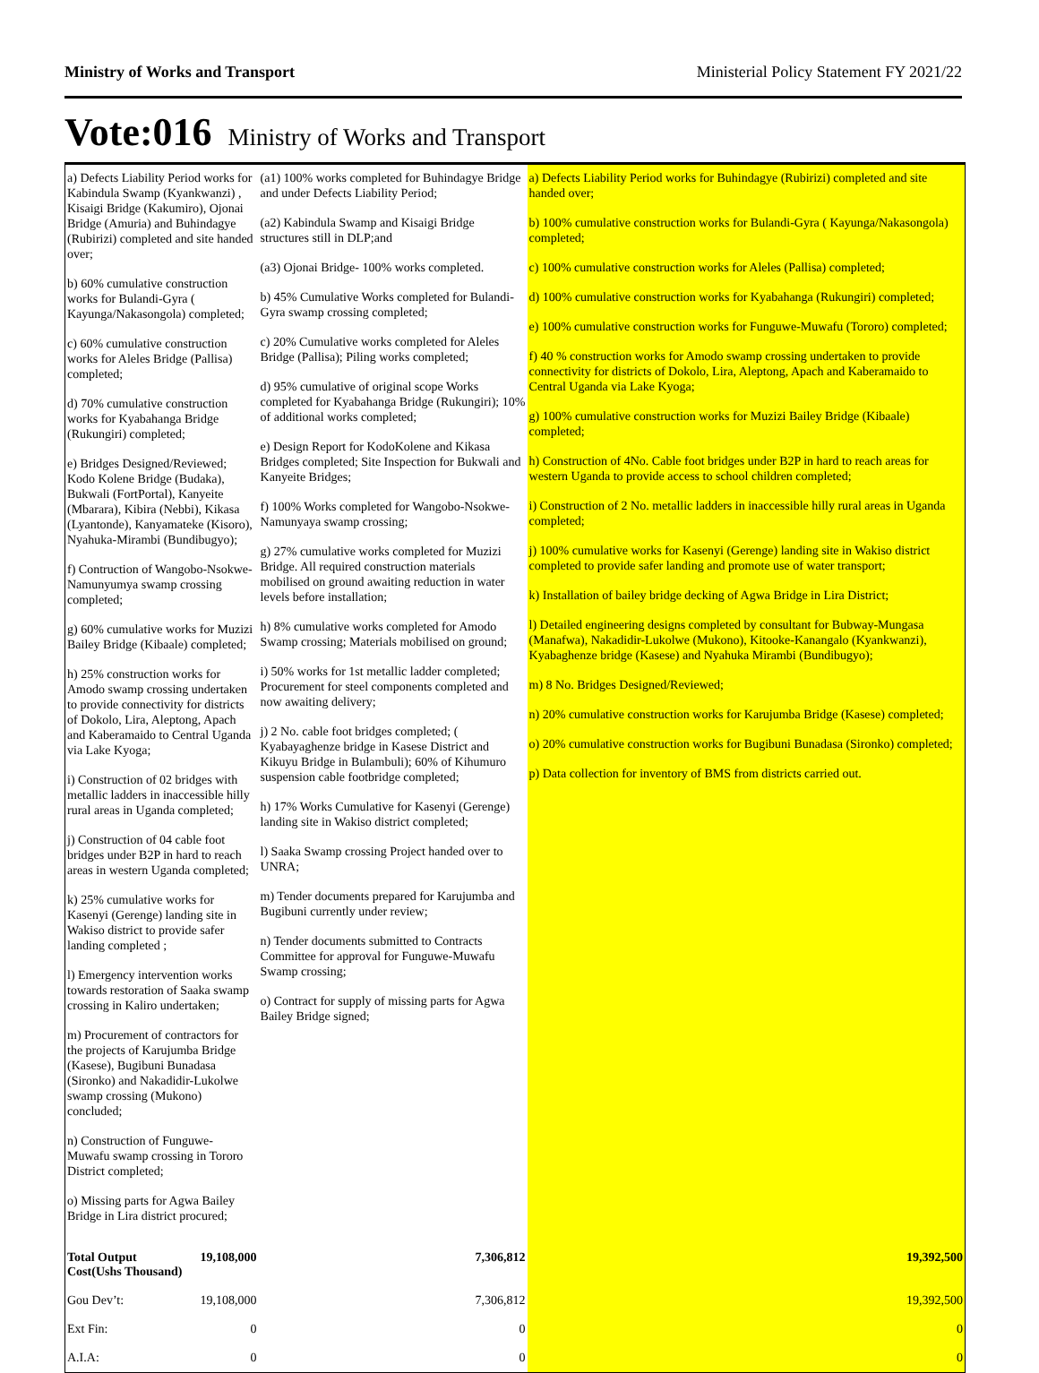Ministry of Works and Transport Ministerial Policy Statement FY 2021/22
Vote:016 Ministry of Works and Transport
| a) Defects Liability Period works for Kabindula Swamp (Kyankwanzi) , Kisaigi Bridge (Kakumiro), Ojonai Bridge (Amuria) and Buhindagye (Rubirizi) completed and site handed over; b) 60% cumulative construction works for Bulandi-Gyra ( Kayunga/Nakasongola) completed; c) 60% cumulative construction works for Aleles Bridge (Pallisa) completed; d) 70% cumulative construction works for Kyabahanga Bridge (Rukungiri) completed; e) Bridges Designed/Reviewed; Kodo Kolene Bridge (Budaka), Bukwali (FortPortal), Kanyeite (Mbarara), Kibira (Nebbi), Kikasa (Lyantonde), Kanyamateke (Kisoro), Nyahuka-Mirambi (Bundibugyo); f) Contruction of Wangobo-Nsokwe-Namunyumya swamp crossing completed; g) 60% cumulative works for Muzizi Bailey Bridge (Kibaale) completed; h) 25% construction works for Amodo swamp crossing undertaken to provide connectivity for districts of Dokolo, Lira, Aleptong, Apach and Kaberamaido to Central Uganda via Lake Kyoga; i) Construction of 02 bridges with metallic ladders in inaccessible hilly rural areas in Uganda completed; j) Construction of 04 cable foot bridges under B2P in hard to reach areas in western Uganda completed; k) 25% cumulative works for Kasenyi (Gerenge) landing site in Wakiso district to provide safer landing completed ; l) Emergency intervention works towards restoration of Saaka swamp crossing in Kaliro undertaken; m) Procurement of contractors for the projects of Karujumba Bridge (Kasese), Bugibuni Bunadasa (Sironko) and Nakadidir-Lukolwe swamp crossing (Mukono) concluded; n) Construction of Funguwe- Muwafu swamp crossing in Tororo District completed; o) Missing parts for Agwa Bailey Bridge in Lira district procured; | | (a1) 100% works completed for Buhindagye Bridge and under Defects Liability Period; (a2) Kabindula Swamp and Kisaigi Bridge structures still in DLP;and (a3) Ojonai Bridge- 100% works completed. b) 45% Cumulative Works completed for Bulandi-Gyra swamp crossing completed; c) 20% Cumulative works completed for Aleles Bridge (Pallisa); Piling works completed; d) 95% cumulative of original scope Works completed for Kyabahanga Bridge (Rukungiri); 10% of additional works completed; e) Design Report for KodoKolene and Kikasa Bridges completed; Site Inspection for Bukwali and Kanyeite Bridges; f) 100% Works completed for Wangobo-Nsokwe-Namunyaya swamp crossing; g) 27% cumulative works completed for Muzizi Bridge. All required construction materials mobilised on ground awaiting reduction in water levels before installation; h) 8% cumulative works completed for Amodo Swamp crossing; Materials mobilised on ground; i) 50% works for 1st metallic ladder completed; Procurement for steel components completed and now awaiting delivery; j) 2 No. cable foot bridges completed; ( Kyabayaghenze bridge in Kasese District and Kikuyu Bridge in Bulambuli); 60% of Kihumuro suspension cable footbridge completed; h) 17% Works Cumulative for Kasenyi (Gerenge) landing site in Wakiso district completed; l) Saaka Swamp crossing Project handed over to UNRA; m) Tender documents prepared for Karujumba and Bugibuni currently under review; n) Tender documents submitted to Contracts Committee for approval for Funguwe-Muwafu Swamp crossing; o) Contract for supply of missing parts for Agwa Bailey Bridge signed; | a) Defects Liability Period works for Buhindagye (Rubirizi) completed and site handed over; b) 100% cumulative construction works for Bulandi-Gyra ( Kayunga/Nakasongola) completed; c) 100% cumulative construction works for Aleles (Pallisa) completed; d) 100% cumulative construction works for Kyabahanga (Rukungiri) completed; e) 100% cumulative construction works for Funguwe-Muwafu (Tororo) completed; f) 40 % construction works for Amodo swamp crossing undertaken to provide connectivity for districts of Dokolo, Lira, Aleptong, Apach and Kaberamaido to Central Uganda via Lake Kyoga; g) 100% cumulative construction works for Muzizi Bailey Bridge (Kibaale) completed; h) Construction of 4No. Cable foot bridges under B2P in hard to reach areas for western Uganda to provide access to school children completed; i) Construction of 2 No. metallic ladders in inaccessible hilly rural areas in Uganda completed; j) 100% cumulative works for Kasenyi (Gerenge) landing site in Wakiso district completed to provide safer landing and promote use of water transport; k) Installation of bailey bridge decking of Agwa Bridge in Lira District; l) Detailed engineering designs completed by consultant for Bubway-Mungasa (Manafwa), Nakadidir-Lukolwe (Mukono), Kitooke-Kanangalo (Kyankwanzi), Kyabaghenze bridge (Kasese) and Nyahuka Mirambi (Bundibugyo); m) 8 No. Bridges Designed/Reviewed; n) 20% cumulative construction works for Karujumba Bridge (Kasese) completed; o) 20% cumulative construction works for Bugibuni Bunadasa (Sironko) completed; p) Data collection for inventory of BMS from districts carried out. |
| Total Output Cost(Ushs Thousand) | 19,108,000 | 7,306,812 | 19,392,500 |
| Gou Dev’t: | 19,108,000 | 7,306,812 | 19,392,500 |
| Ext Fin: | 0 | 0 | 0 |
| A.I.A: | 0 | 0 | 0 |